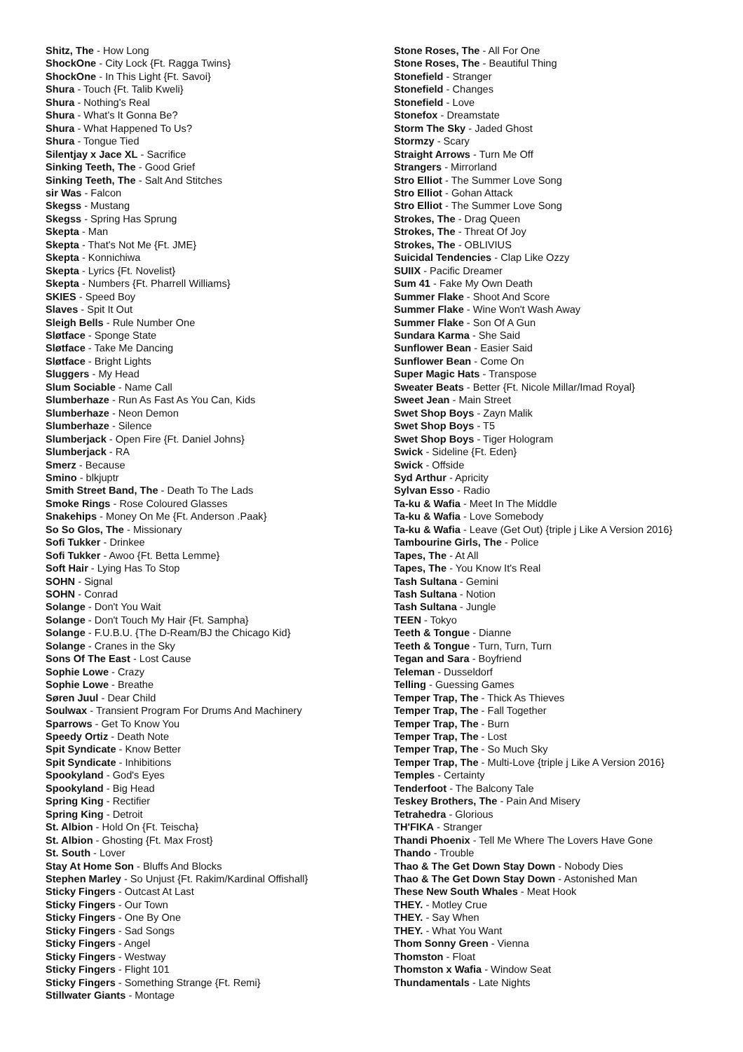Shitz, The - How Long
ShockOne - City Lock {Ft. Ragga Twins}
ShockOne - In This Light {Ft. Savoi}
Shura - Touch {Ft. Talib Kweli}
Shura - Nothing's Real
Shura - What's It Gonna Be?
Shura - What Happened To Us?
Shura - Tongue Tied
Silentjay x Jace XL - Sacrifice
Sinking Teeth, The - Good Grief
Sinking Teeth, The - Salt And Stitches
sir Was - Falcon
Skegss - Mustang
Skegss - Spring Has Sprung
Skepta - Man
Skepta - That's Not Me {Ft. JME}
Skepta - Konnichiwa
Skepta - Lyrics {Ft. Novelist}
Skepta - Numbers {Ft. Pharrell Williams}
SKIES - Speed Boy
Slaves - Spit It Out
Sleigh Bells - Rule Number One
Sløtface - Sponge State
Sløtface - Take Me Dancing
Sløtface - Bright Lights
Sluggers - My Head
Slum Sociable - Name Call
Slumberhaze - Run As Fast As You Can, Kids
Slumberhaze - Neon Demon
Slumberhaze - Silence
Slumberjack - Open Fire {Ft. Daniel Johns}
Slumberjack - RA
Smerz - Because
Smino - blkjuptr
Smith Street Band, The - Death To The Lads
Smoke Rings - Rose Coloured Glasses
Snakehips - Money On Me {Ft. Anderson .Paak}
So So Glos, The - Missionary
Sofi Tukker - Drinkee
Sofi Tukker - Awoo {Ft. Betta Lemme}
Soft Hair - Lying Has To Stop
SOHN - Signal
SOHN - Conrad
Solange - Don't You Wait
Solange - Don't Touch My Hair {Ft. Sampha}
Solange - F.U.B.U. {The D-Ream/BJ the Chicago Kid}
Solange - Cranes in the Sky
Sons Of The East - Lost Cause
Sophie Lowe - Crazy
Sophie Lowe - Breathe
Søren Juul - Dear Child
Soulwax - Transient Program For Drums And Machinery
Sparrows - Get To Know You
Speedy Ortiz - Death Note
Spit Syndicate - Know Better
Spit Syndicate - Inhibitions
Spookyland - God's Eyes
Spookyland - Big Head
Spring King - Rectifier
Spring King - Detroit
St. Albion - Hold On {Ft. Teischa}
St. Albion - Ghosting {Ft. Max Frost}
St. South - Lover
Stay At Home Son - Bluffs And Blocks
Stephen Marley - So Unjust {Ft. Rakim/Kardinal Offishall}
Sticky Fingers - Outcast At Last
Sticky Fingers - Our Town
Sticky Fingers - One By One
Sticky Fingers - Sad Songs
Sticky Fingers - Angel
Sticky Fingers - Westway
Sticky Fingers - Flight 101
Sticky Fingers - Something Strange {Ft. Remi}
Stillwater Giants - Montage
Stone Roses, The - All For One
Stone Roses, The - Beautiful Thing
Stonefield - Stranger
Stonefield - Changes
Stonefield - Love
Stonefox - Dreamstate
Storm The Sky - Jaded Ghost
Stormzy - Scary
Straight Arrows - Turn Me Off
Strangers - Mirrorland
Stro Elliot - The Summer Love Song
Stro Elliot - Gohan Attack
Stro Elliot - The Summer Love Song
Strokes, The - Drag Queen
Strokes, The - Threat Of Joy
Strokes, The - OBLIVIUS
Suicidal Tendencies - Clap Like Ozzy
SUIIX - Pacific Dreamer
Sum 41 - Fake My Own Death
Summer Flake - Shoot And Score
Summer Flake - Wine Won't Wash Away
Summer Flake - Son Of A Gun
Sundara Karma - She Said
Sunflower Bean - Easier Said
Sunflower Bean - Come On
Super Magic Hats - Transpose
Sweater Beats - Better {Ft. Nicole Millar/Imad Royal}
Sweet Jean - Main Street
Swet Shop Boys - Zayn Malik
Swet Shop Boys - T5
Swet Shop Boys - Tiger Hologram
Swick - Sideline {Ft. Eden}
Swick - Offside
Syd Arthur - Apricity
Sylvan Esso - Radio
Ta-ku & Wafia - Meet In The Middle
Ta-ku & Wafia - Love Somebody
Ta-ku & Wafia - Leave (Get Out) {triple j Like A Version 2016}
Tambourine Girls, The - Police
Tapes, The - At All
Tapes, The - You Know It's Real
Tash Sultana - Gemini
Tash Sultana - Notion
Tash Sultana - Jungle
TEEN - Tokyo
Teeth & Tongue - Dianne
Teeth & Tongue - Turn, Turn, Turn
Tegan and Sara - Boyfriend
Teleman - Dusseldorf
Telling - Guessing Games
Temper Trap, The - Thick As Thieves
Temper Trap, The - Fall Together
Temper Trap, The - Burn
Temper Trap, The - Lost
Temper Trap, The - So Much Sky
Temper Trap, The - Multi-Love {triple j Like A Version 2016}
Temples - Certainty
Tenderfoot - The Balcony Tale
Teskey Brothers, The - Pain And Misery
Tetrahedra - Glorious
TH'FIKA - Stranger
Thandi Phoenix - Tell Me Where The Lovers Have Gone
Thando - Trouble
Thao & The Get Down Stay Down - Nobody Dies
Thao & The Get Down Stay Down - Astonished Man
These New South Whales - Meat Hook
THEY. - Motley Crue
THEY. - Say When
THEY. - What You Want
Thom Sonny Green - Vienna
Thomston - Float
Thomston x Wafia - Window Seat
Thundamentals - Late Nights